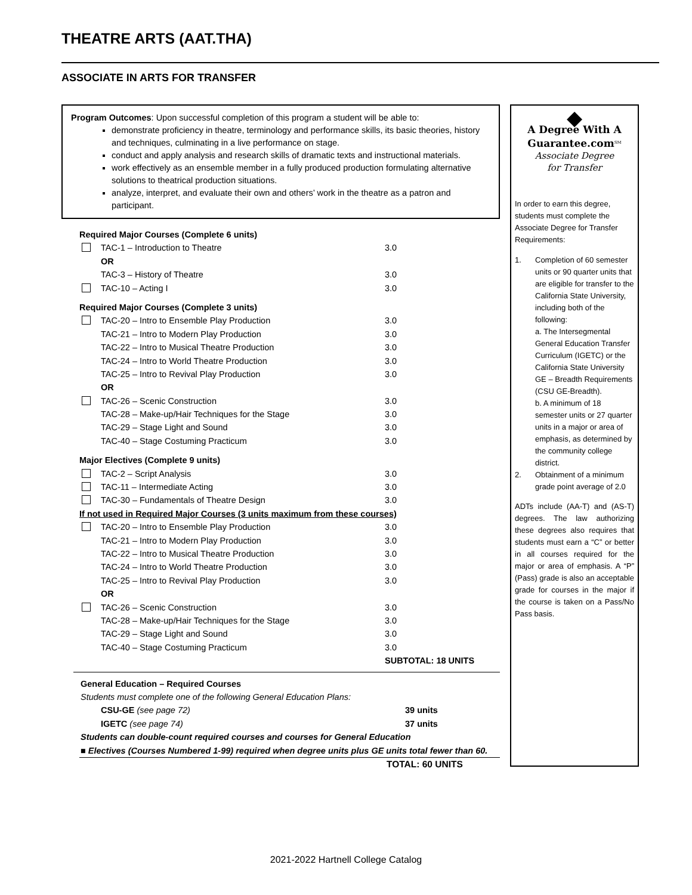THEATRE ARTS (AAT.THA)
ASSOCIATE IN ARTS FOR TRANSFER
Program Outcomes: Upon successful completion of this program a student will be able to:
demonstrate proficiency in theatre, terminology and performance skills, its basic theories, history and techniques, culminating in a live performance on stage.
conduct and apply analysis and research skills of dramatic texts and instructional materials.
work effectively as an ensemble member in a fully produced production formulating alternative solutions to theatrical production situations.
analyze, interpret, and evaluate their own and others’ work in the theatre as a patron and participant.
| Required Major Courses (Complete 6 units) | | |
| | TAC-1 – Introduction to Theatre | 3.0 |
| | OR | |
| | TAC-3 – History of Theatre | 3.0 |
| | TAC-10 – Acting I | 3.0 |
| Required Major Courses (Complete 3 units) | | |
| | TAC-20 – Intro to Ensemble Play Production | 3.0 |
| | TAC-21 – Intro to Modern Play Production | 3.0 |
| | TAC-22 – Intro to Musical Theatre Production | 3.0 |
| | TAC-24 – Intro to World Theatre Production | 3.0 |
| | TAC-25 – Intro to Revival Play Production | 3.0 |
| | OR | |
| | TAC-26 – Scenic Construction | 3.0 |
| | TAC-28 – Make-up/Hair Techniques for the Stage | 3.0 |
| | TAC-29 – Stage Light and Sound | 3.0 |
| | TAC-40 – Stage Costuming Practicum | 3.0 |
| Major Electives (Complete 9 units) | | |
| | TAC-2 – Script Analysis | 3.0 |
| | TAC-11 – Intermediate Acting | 3.0 |
| | TAC-30 – Fundamentals of Theatre Design | 3.0 |
| If not used in Required Major Courses (3 units maximum from these courses) | | |
| | TAC-20 – Intro to Ensemble Play Production | 3.0 |
| | TAC-21 – Intro to Modern Play Production | 3.0 |
| | TAC-22 – Intro to Musical Theatre Production | 3.0 |
| | TAC-24 – Intro to World Theatre Production | 3.0 |
| | TAC-25 – Intro to Revival Play Production | 3.0 |
| | OR | |
| | TAC-26 – Scenic Construction | 3.0 |
| | TAC-28 – Make-up/Hair Techniques for the Stage | 3.0 |
| | TAC-29 – Stage Light and Sound | 3.0 |
| | TAC-40 – Stage Costuming Practicum | 3.0 |
| | | SUBTOTAL: 18 UNITS |
General Education – Required Courses
Students must complete one of the following General Education Plans:
CSU-GE (see page 72) 39 units
IGETC (see page 74) 37 units
Students can double-count required courses and courses for General Education
■ Electives (Courses Numbered 1-99) required when degree units plus GE units total fewer than 60.
TOTAL: 60 UNITS
◆
A Degree With A
Guarantee.com<sup>SM</sup>
Associate Degree
for Transfer
In order to earn this degree, students must complete the Associate Degree for Transfer Requirements:
1. Completion of 60 semester units or 90 quarter units that are eligible for transfer to the California State University, including both of the following:
a. The Intersegmental General Education Transfer Curriculum (IGETC) or the California State University GE – Breadth Requirements (CSU GE-Breadth).
b. A minimum of 18 semester units or 27 quarter units in a major or area of emphasis, as determined by the community college district.
2. Obtainment of a minimum grade point average of 2.0
ADTs include (AA-T) and (AS-T) degrees. The law authorizing these degrees also requires that students must earn a “C” or better in all courses required for the major or area of emphasis. A “P” (Pass) grade is also an acceptable grade for courses in the major if the course is taken on a Pass/No Pass basis.
2021-2022 Hartnell College Catalog